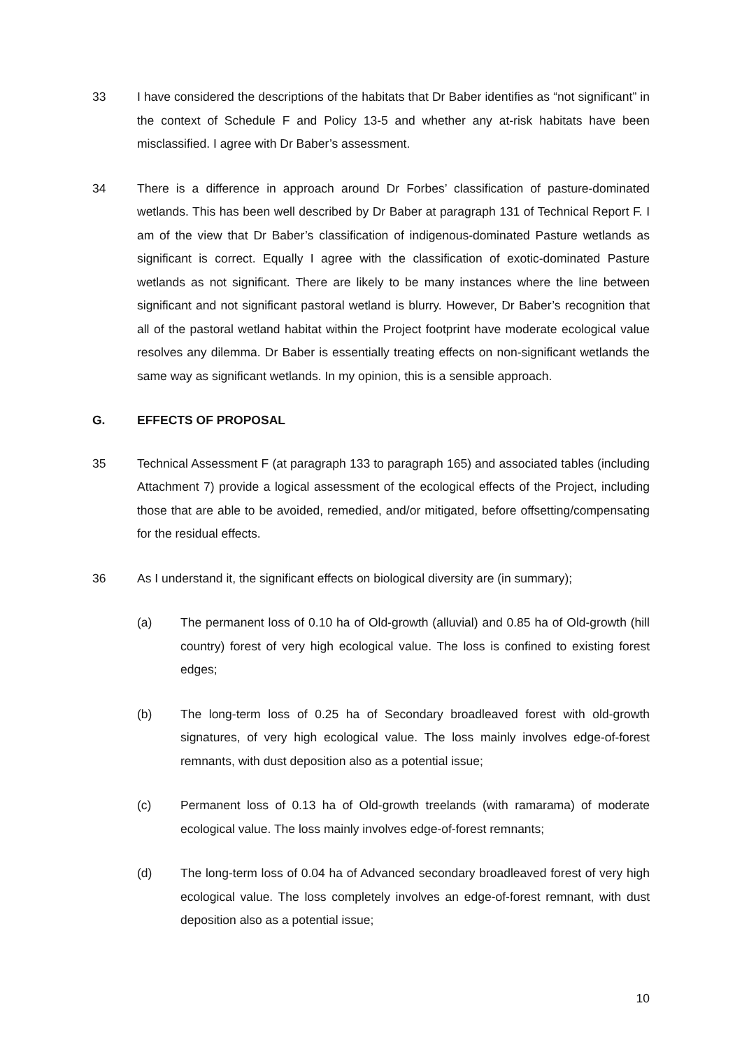33 I have considered the descriptions of the habitats that Dr Baber identifies as “not significant” in the context of Schedule F and Policy 13-5 and whether any at-risk habitats have been misclassified. I agree with Dr Baber’s assessment.
34 There is a difference in approach around Dr Forbes’ classification of pasture-dominated wetlands. This has been well described by Dr Baber at paragraph 131 of Technical Report F. I am of the view that Dr Baber’s classification of indigenous-dominated Pasture wetlands as significant is correct. Equally I agree with the classification of exotic-dominated Pasture wetlands as not significant. There are likely to be many instances where the line between significant and not significant pastoral wetland is blurry. However, Dr Baber’s recognition that all of the pastoral wetland habitat within the Project footprint have moderate ecological value resolves any dilemma. Dr Baber is essentially treating effects on non-significant wetlands the same way as significant wetlands. In my opinion, this is a sensible approach.
G. EFFECTS OF PROPOSAL
35 Technical Assessment F (at paragraph 133 to paragraph 165) and associated tables (including Attachment 7) provide a logical assessment of the ecological effects of the Project, including those that are able to be avoided, remedied, and/or mitigated, before offsetting/compensating for the residual effects.
36 As I understand it, the significant effects on biological diversity are (in summary);
(a) The permanent loss of 0.10 ha of Old-growth (alluvial) and 0.85 ha of Old-growth (hill country) forest of very high ecological value. The loss is confined to existing forest edges;
(b) The long-term loss of 0.25 ha of Secondary broadleaved forest with old-growth signatures, of very high ecological value. The loss mainly involves edge-of-forest remnants, with dust deposition also as a potential issue;
(c) Permanent loss of 0.13 ha of Old-growth treelands (with ramarama) of moderate ecological value. The loss mainly involves edge-of-forest remnants;
(d) The long-term loss of 0.04 ha of Advanced secondary broadleaved forest of very high ecological value. The loss completely involves an edge-of-forest remnant, with dust deposition also as a potential issue;
10